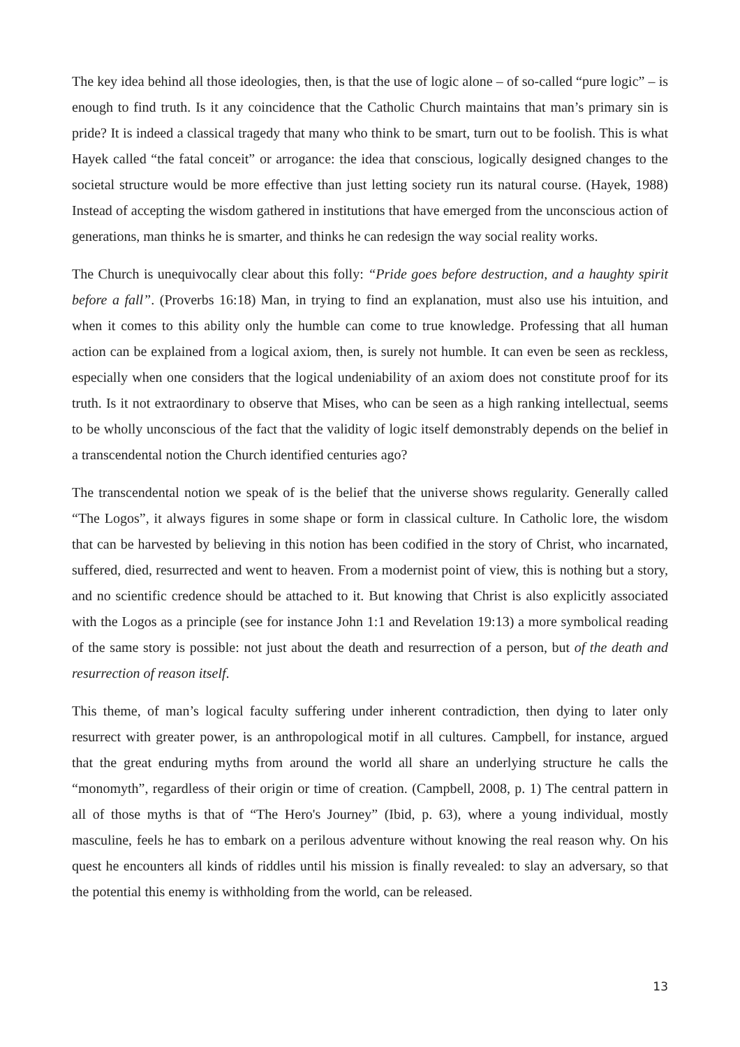The key idea behind all those ideologies, then, is that the use of logic alone – of so-called “pure logic” – is enough to find truth. Is it any coincidence that the Catholic Church maintains that man’s primary sin is pride? It is indeed a classical tragedy that many who think to be smart, turn out to be foolish. This is what Hayek called “the fatal conceit” or arrogance: the idea that conscious, logically designed changes to the societal structure would be more effective than just letting society run its natural course. (Hayek, 1988) Instead of accepting the wisdom gathered in institutions that have emerged from the unconscious action of generations, man thinks he is smarter, and thinks he can redesign the way social reality works.
The Church is unequivocally clear about this folly: “Pride goes before destruction, and a haughty spirit before a fall”. (Proverbs 16:18) Man, in trying to find an explanation, must also use his intuition, and when it comes to this ability only the humble can come to true knowledge. Professing that all human action can be explained from a logical axiom, then, is surely not humble. It can even be seen as reckless, especially when one considers that the logical undeniability of an axiom does not constitute proof for its truth. Is it not extraordinary to observe that Mises, who can be seen as a high ranking intellectual, seems to be wholly unconscious of the fact that the validity of logic itself demonstrably depends on the belief in a transcendental notion the Church identified centuries ago?
The transcendental notion we speak of is the belief that the universe shows regularity. Generally called “The Logos”, it always figures in some shape or form in classical culture. In Catholic lore, the wisdom that can be harvested by believing in this notion has been codified in the story of Christ, who incarnated, suffered, died, resurrected and went to heaven. From a modernist point of view, this is nothing but a story, and no scientific credence should be attached to it. But knowing that Christ is also explicitly associated with the Logos as a principle (see for instance John 1:1 and Revelation 19:13) a more symbolical reading of the same story is possible: not just about the death and resurrection of a person, but of the death and resurrection of reason itself.
This theme, of man’s logical faculty suffering under inherent contradiction, then dying to later only resurrect with greater power, is an anthropological motif in all cultures. Campbell, for instance, argued that the great enduring myths from around the world all share an underlying structure he calls the “monomyth”, regardless of their origin or time of creation. (Campbell, 2008, p. 1) The central pattern in all of those myths is that of “The Hero's Journey” (Ibid, p. 63), where a young individual, mostly masculine, feels he has to embark on a perilous adventure without knowing the real reason why. On his quest he encounters all kinds of riddles until his mission is finally revealed: to slay an adversary, so that the potential this enemy is withholding from the world, can be released.
13